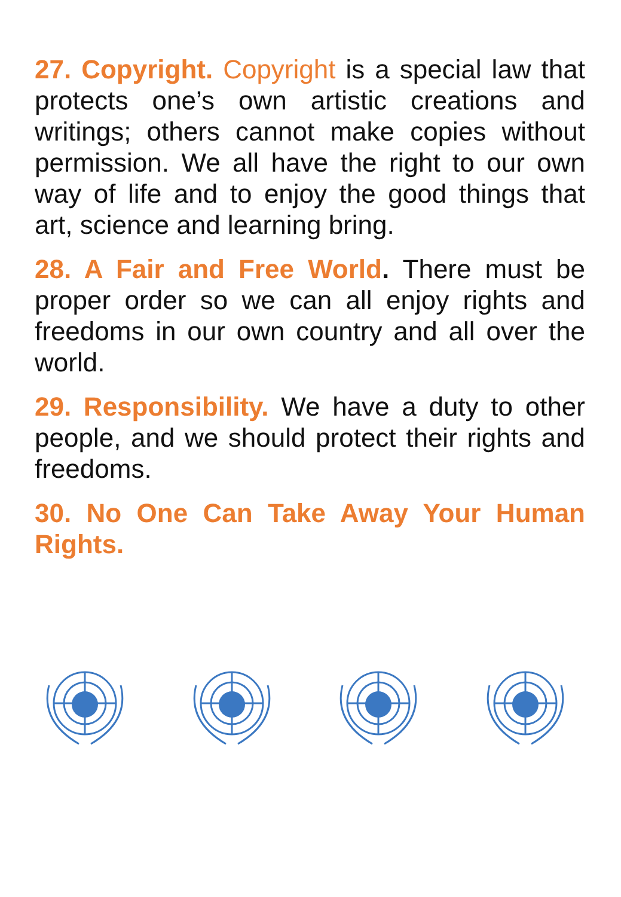27. Copyright. Copyright is a special law that protects one’s own artistic creations and writings; others cannot make copies without permission. We all have the right to our own way of life and to enjoy the good things that art, science and learning bring.
28. A Fair and Free World. There must be proper order so we can all enjoy rights and freedoms in our own country and all over the world.
29. Responsibility. We have a duty to other people, and we should protect their rights and freedoms.
30. No One Can Take Away Your Human Rights.